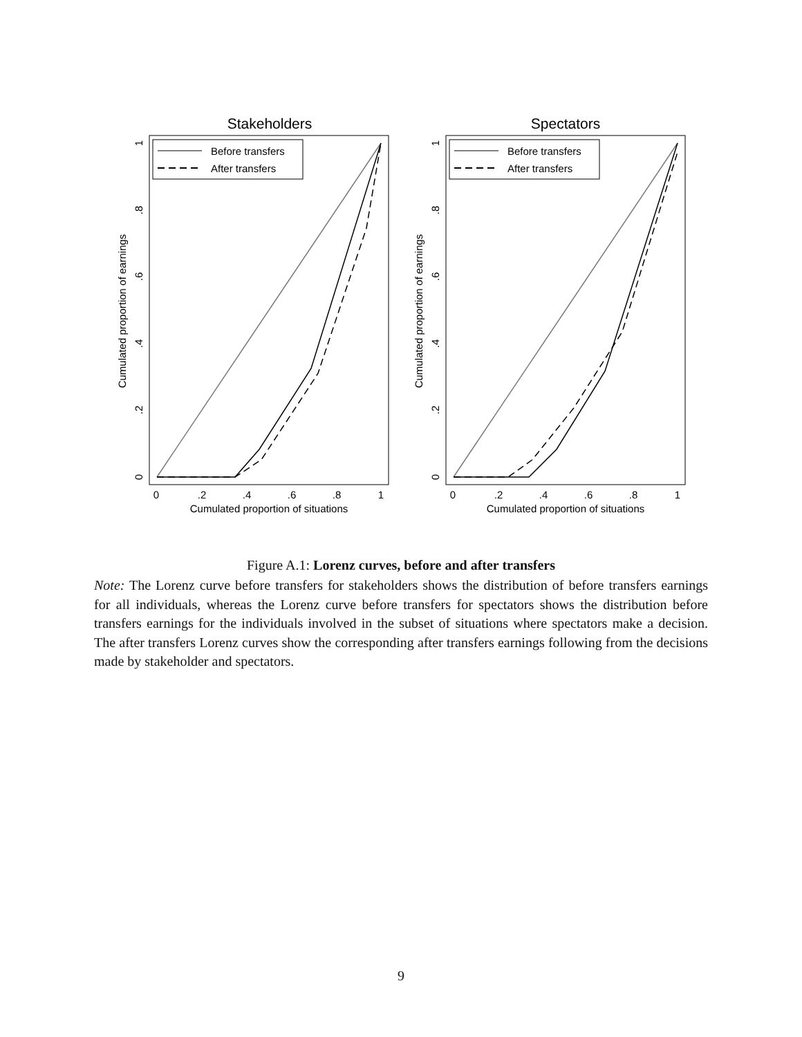Stakeholders
Before transfers
After transfers
0
.2
.4
.6
.8
1
Cumulated proportion of situations
Cumulated proportion of earnings
0
.2
.4
.6
.8
1
Spectators
Before transfers
After transfers
0
.2
.4
.6
.8
1
Cumulated proportion of situations
Cumulated proportion of earnings
0
.2
.4
.6
.8
1
Figure A.1: Lorenz curves, before and after transfers
Note: The Lorenz curve before transfers for stakeholders shows the distribution of before transfers earnings for all individuals, whereas the Lorenz curve before transfers for spectators shows the distribution before transfers earnings for the individuals involved in the subset of situations where spectators make a decision. The after transfers Lorenz curves show the corresponding after transfers earnings following from the decisions made by stakeholder and spectators.
9